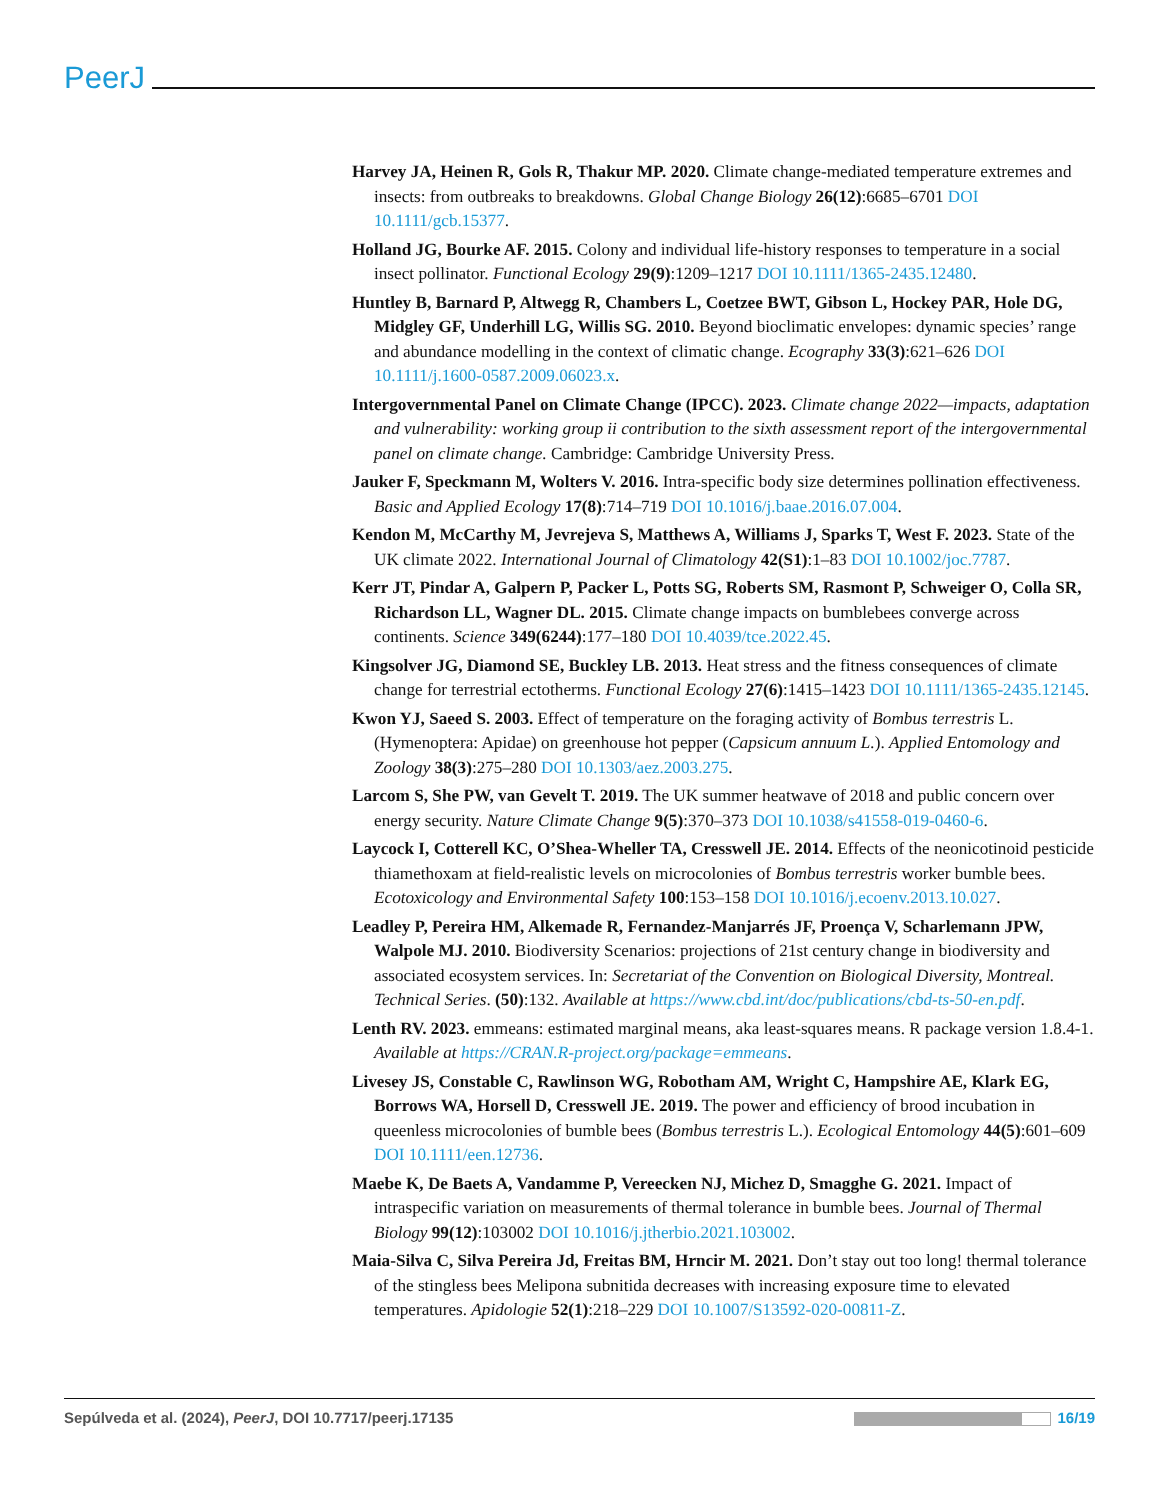PeerJ
Harvey JA, Heinen R, Gols R, Thakur MP. 2020. Climate change-mediated temperature extremes and insects: from outbreaks to breakdowns. Global Change Biology 26(12):6685–6701 DOI 10.1111/gcb.15377.
Holland JG, Bourke AF. 2015. Colony and individual life-history responses to temperature in a social insect pollinator. Functional Ecology 29(9):1209–1217 DOI 10.1111/1365-2435.12480.
Huntley B, Barnard P, Altwegg R, Chambers L, Coetzee BWT, Gibson L, Hockey PAR, Hole DG, Midgley GF, Underhill LG, Willis SG. 2010. Beyond bioclimatic envelopes: dynamic species’ range and abundance modelling in the context of climatic change. Ecography 33(3):621–626 DOI 10.1111/j.1600-0587.2009.06023.x.
Intergovernmental Panel on Climate Change (IPCC). 2023. Climate change 2022—impacts, adaptation and vulnerability: working group ii contribution to the sixth assessment report of the intergovernmental panel on climate change. Cambridge: Cambridge University Press.
Jauker F, Speckmann M, Wolters V. 2016. Intra-specific body size determines pollination effectiveness. Basic and Applied Ecology 17(8):714–719 DOI 10.1016/j.baae.2016.07.004.
Kendon M, McCarthy M, Jevrejeva S, Matthews A, Williams J, Sparks T, West F. 2023. State of the UK climate 2022. International Journal of Climatology 42(S1):1–83 DOI 10.1002/joc.7787.
Kerr JT, Pindar A, Galpern P, Packer L, Potts SG, Roberts SM, Rasmont P, Schweiger O, Colla SR, Richardson LL, Wagner DL. 2015. Climate change impacts on bumblebees converge across continents. Science 349(6244):177–180 DOI 10.4039/tce.2022.45.
Kingsolver JG, Diamond SE, Buckley LB. 2013. Heat stress and the fitness consequences of climate change for terrestrial ectotherms. Functional Ecology 27(6):1415–1423 DOI 10.1111/1365-2435.12145.
Kwon YJ, Saeed S. 2003. Effect of temperature on the foraging activity of Bombus terrestris L. (Hymenoptera: Apidae) on greenhouse hot pepper (Capsicum annuum L.). Applied Entomology and Zoology 38(3):275–280 DOI 10.1303/aez.2003.275.
Larcom S, She PW, van Gevelt T. 2019. The UK summer heatwave of 2018 and public concern over energy security. Nature Climate Change 9(5):370–373 DOI 10.1038/s41558-019-0460-6.
Laycock I, Cotterell KC, O’Shea-Wheller TA, Cresswell JE. 2014. Effects of the neonicotinoid pesticide thiamethoxam at field-realistic levels on microcolonies of Bombus terrestris worker bumble bees. Ecotoxicology and Environmental Safety 100:153–158 DOI 10.1016/j.ecoenv.2013.10.027.
Leadley P, Pereira HM, Alkemade R, Fernandez-Manjarrés JF, Proença V, Scharlemann JPW, Walpole MJ. 2010. Biodiversity Scenarios: projections of 21st century change in biodiversity and associated ecosystem services. In: Secretariat of the Convention on Biological Diversity, Montreal. Technical Series. (50):132. Available at https://www.cbd.int/doc/publications/cbd-ts-50-en.pdf.
Lenth RV. 2023. emmeans: estimated marginal means, aka least-squares means. R package version 1.8.4-1. Available at https://CRAN.R-project.org/package=emmeans.
Livesey JS, Constable C, Rawlinson WG, Robotham AM, Wright C, Hampshire AE, Klark EG, Borrows WA, Horsell D, Cresswell JE. 2019. The power and efficiency of brood incubation in queenless microcolonies of bumble bees (Bombus terrestris L.). Ecological Entomology 44(5):601–609 DOI 10.1111/een.12736.
Maebe K, De Baets A, Vandamme P, Vereecken NJ, Michez D, Smagghe G. 2021. Impact of intraspecific variation on measurements of thermal tolerance in bumble bees. Journal of Thermal Biology 99(12):103002 DOI 10.1016/j.jtherbio.2021.103002.
Maia-Silva C, Silva Pereira Jd, Freitas BM, Hrncir M. 2021. Don’t stay out too long! thermal tolerance of the stingless bees Melipona subnitida decreases with increasing exposure time to elevated temperatures. Apidologie 52(1):218–229 DOI 10.1007/S13592-020-00811-Z.
Sepúlveda et al. (2024), PeerJ, DOI 10.7717/peerj.17135 16/19